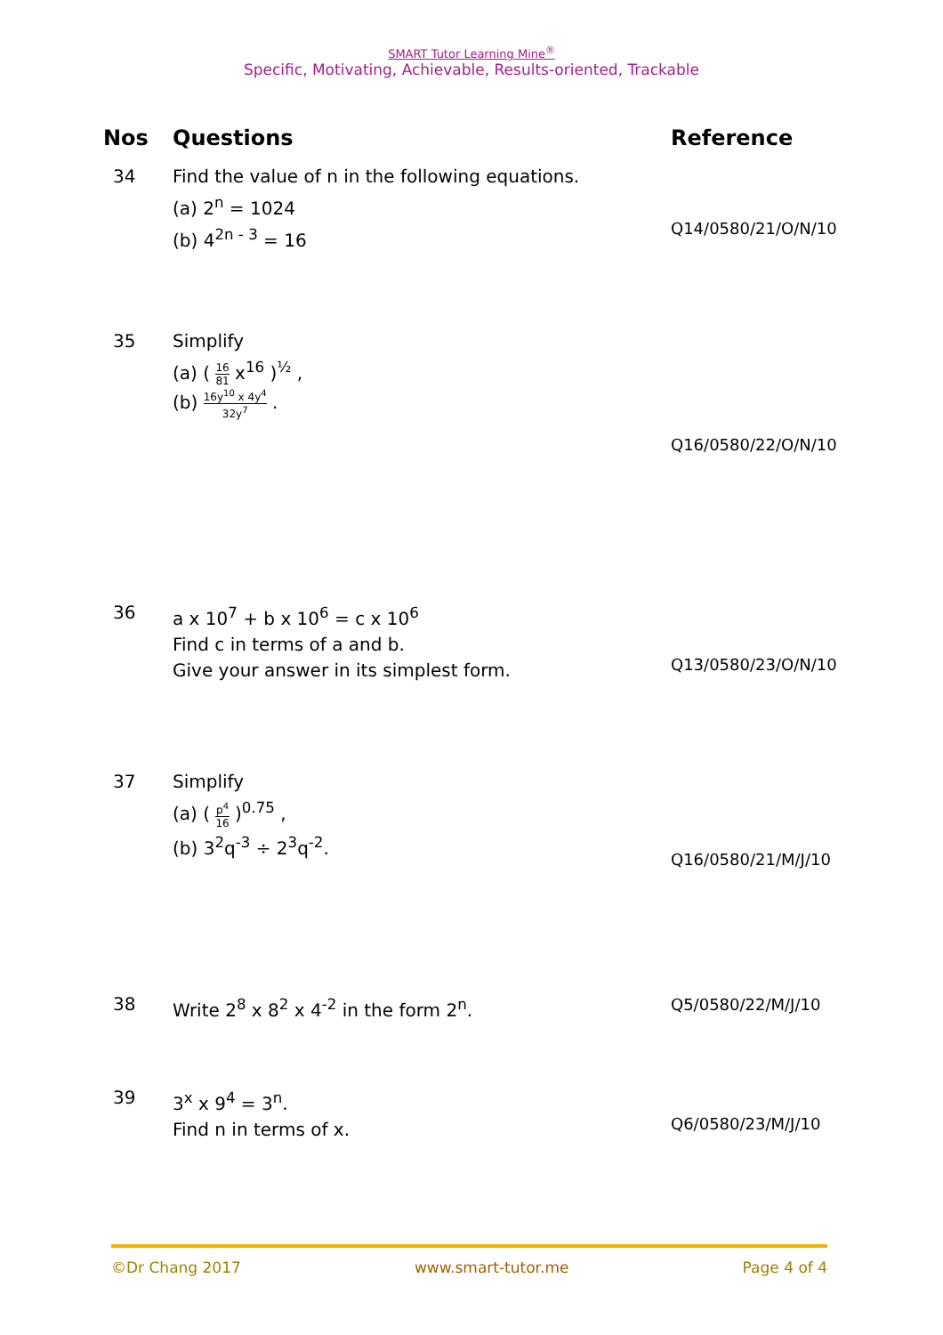SMART Tutor Learning Mine<sup>®</sup>
Specific, Motivating, Achievable, Results-oriented, Trackable
| Nos | Questions | Reference |
| --- | --- | --- |
| 34 | Find the value of n in the following equations. (a) 2<sup>n</sup> = 1024 (b) 4<sup>2n - 3</sup> = 16 | Q14/0580/21/O/N/10 |
| 35 | Simplify (a) ( 16 81 x<sup>16</sup> )<sup>½</sup> , (b) 16y<sup>10</sup> x 4y<sup>4</sup> 32y<sup>7</sup> . | Q16/0580/22/O/N/10 |
| 36 | a x 10<sup>7</sup> + b x 10<sup>6</sup> = c x 10<sup>6</sup> Find c in terms of a and b. Give your answer in its simplest form. | Q13/0580/23/O/N/10 |
| 37 | Simplify (a) ( p<sup>4</sup> 16 )<sup>0.75</sup> , (b) 3<sup>2</sup>q<sup>-3</sup> ÷ 2<sup>3</sup>q<sup>-2</sup>. | Q16/0580/21/M/J/10 |
| 38 | Write 2<sup>8</sup> x 8<sup>2</sup> x 4<sup>-2</sup> in the form 2<sup>n</sup>. | Q5/0580/22/M/J/10 |
| 39 | 3<sup>x</sup> x 9<sup>4</sup> = 3<sup>n</sup>. Find n in terms of x. | Q6/0580/23/M/J/10 |
©Dr Chang 2017 www.smart-tutor.me Page 4 of 4